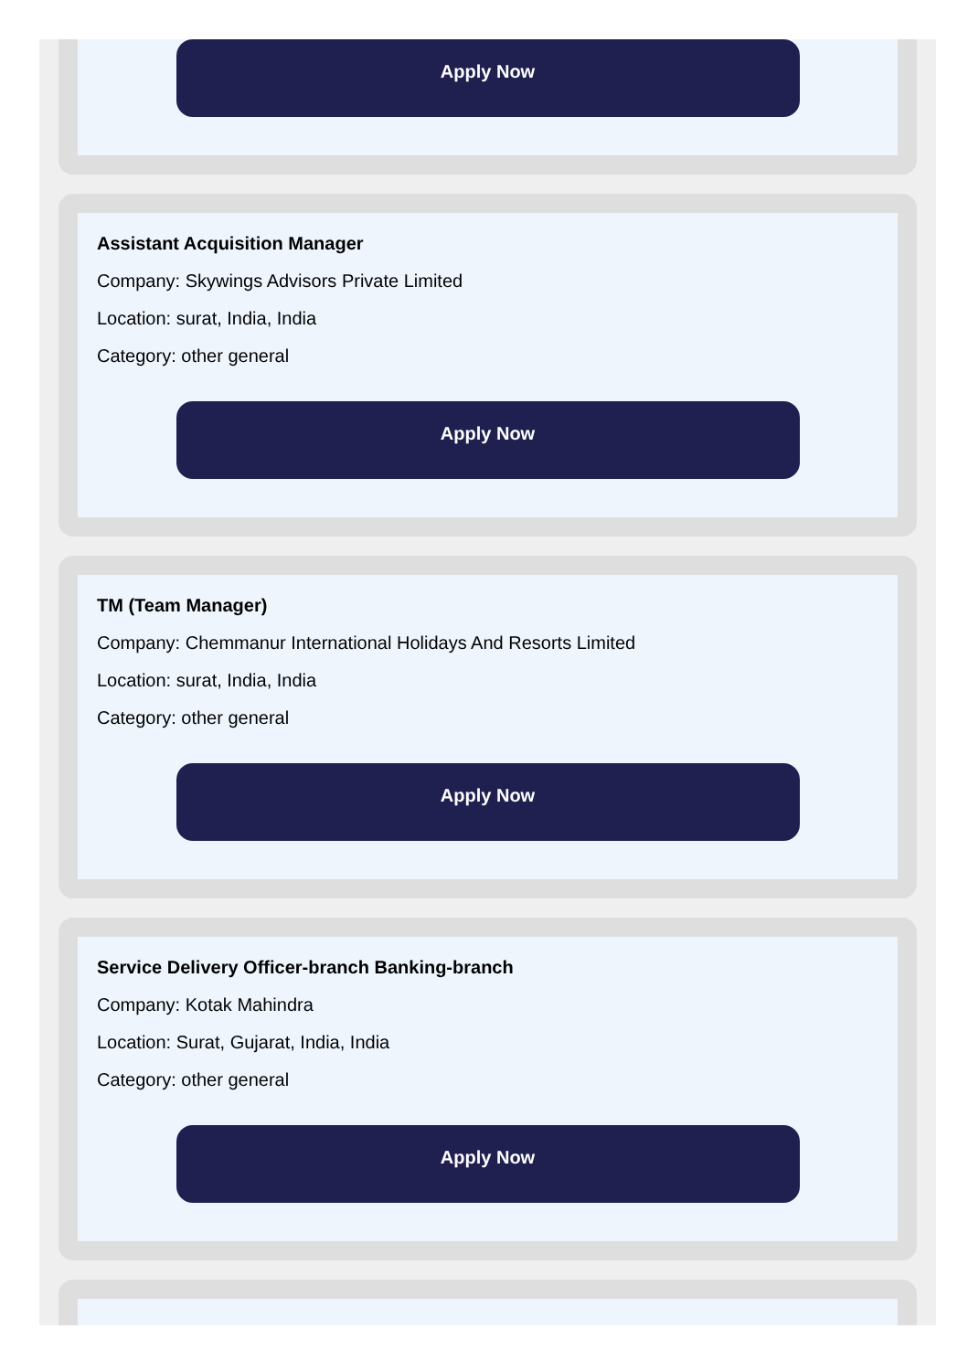Apply Now
Assistant Acquisition Manager
Company: Skywings Advisors Private Limited
Location: surat, India, India
Category: other general
Apply Now
TM (Team Manager)
Company: Chemmanur International Holidays And Resorts Limited
Location: surat, India, India
Category: other general
Apply Now
Service Delivery Officer-branch Banking-branch
Company: Kotak Mahindra
Location: Surat, Gujarat, India, India
Category: other general
Apply Now